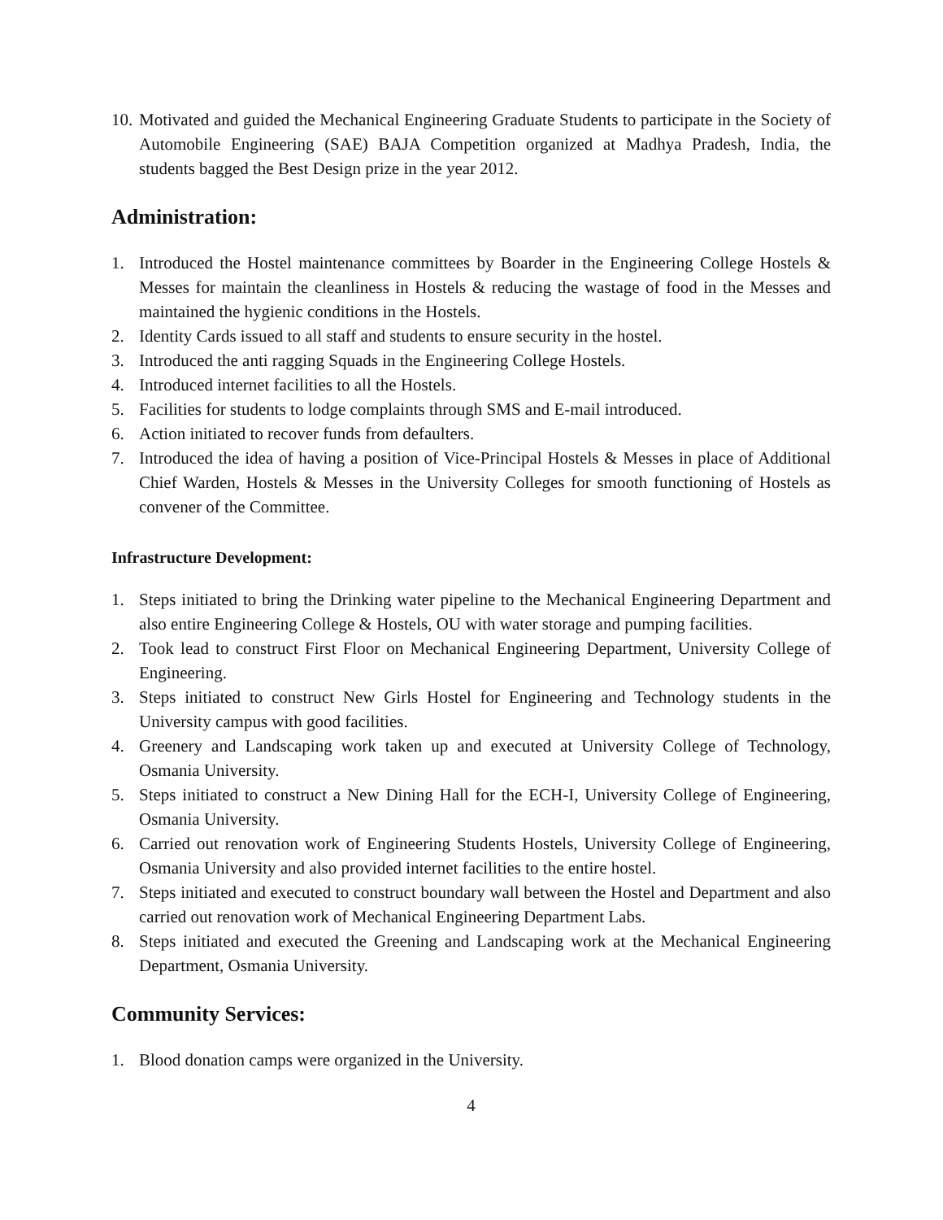10. Motivated and guided the Mechanical Engineering Graduate Students to participate in the Society of Automobile Engineering (SAE) BAJA Competition organized at Madhya Pradesh, India, the students bagged the Best Design prize in the year 2012.
Administration:
1. Introduced the Hostel maintenance committees by Boarder in the Engineering College Hostels & Messes for maintain the cleanliness in Hostels & reducing the wastage of food in the Messes and maintained the hygienic conditions in the Hostels.
2. Identity Cards issued to all staff and students to ensure security in the hostel.
3. Introduced the anti ragging Squads in the Engineering College Hostels.
4. Introduced internet facilities to all the Hostels.
5. Facilities for students to lodge complaints through SMS and E-mail introduced.
6. Action initiated to recover funds from defaulters.
7. Introduced the idea of having a position of Vice-Principal Hostels & Messes in place of Additional Chief Warden, Hostels & Messes in the University Colleges for smooth functioning of Hostels as convener of the Committee.
Infrastructure Development:
1. Steps initiated to bring the Drinking water pipeline to the Mechanical Engineering Department and also entire Engineering College & Hostels, OU with water storage and pumping facilities.
2. Took lead to construct First Floor on Mechanical Engineering Department, University College of Engineering.
3. Steps initiated to construct New Girls Hostel for Engineering and Technology students in the University campus with good facilities.
4. Greenery and Landscaping work taken up and executed at University College of Technology, Osmania University.
5. Steps initiated to construct a New Dining Hall for the ECH-I, University College of Engineering, Osmania University.
6. Carried out renovation work of Engineering Students Hostels, University College of Engineering, Osmania University and also provided internet facilities to the entire hostel.
7. Steps initiated and executed to construct boundary wall between the Hostel and Department and also carried out renovation work of Mechanical Engineering Department Labs.
8. Steps initiated and executed the Greening and Landscaping work at the Mechanical Engineering Department, Osmania University.
Community Services:
1. Blood donation camps were organized in the University.
4